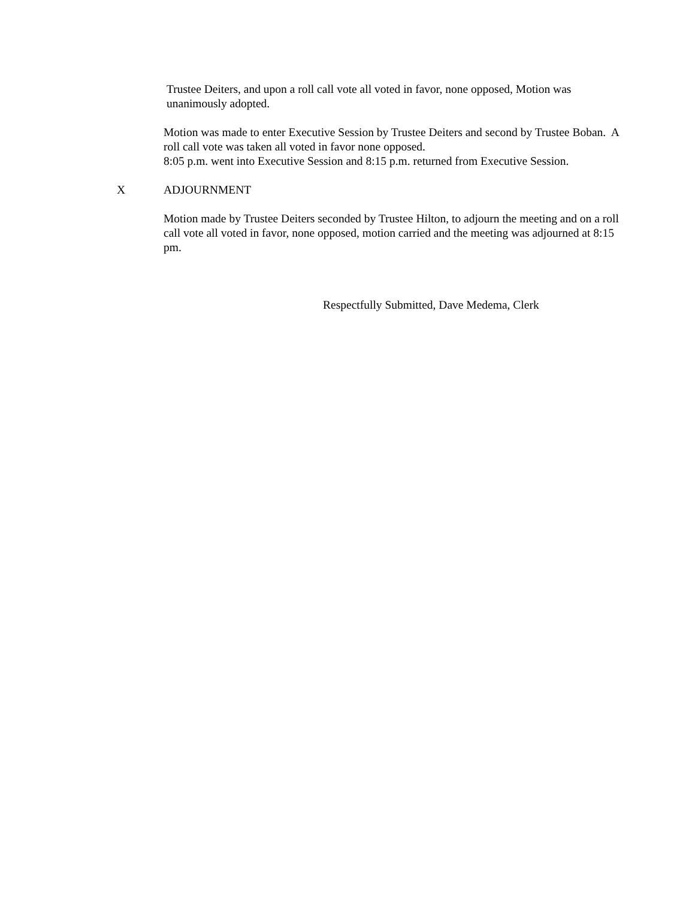Trustee Deiters, and upon a roll call vote all voted in favor, none opposed, Motion was unanimously adopted.
Motion was made to enter Executive Session by Trustee Deiters and second by Trustee Boban. A roll call vote was taken all voted in favor none opposed.
8:05 p.m. went into Executive Session and 8:15 p.m. returned from Executive Session.
X ADJOURNMENT
Motion made by Trustee Deiters seconded by Trustee Hilton, to adjourn the meeting and on a roll call vote all voted in favor, none opposed, motion carried and the meeting was adjourned at 8:15 pm.
Respectfully Submitted, Dave Medema, Clerk